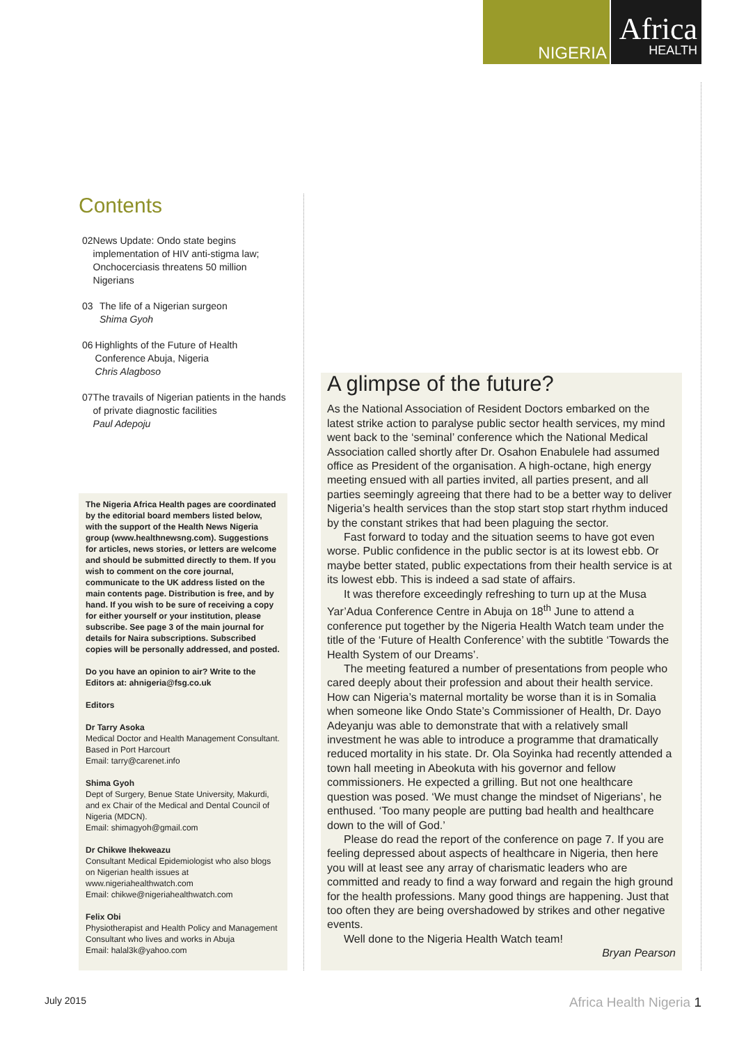NIGERIA
Africa
HEALTH
Contents
02 News Update: Ondo state begins implementation of HIV anti-stigma law; Onchocerciasis threatens 50 million Nigerians
03 The life of a Nigerian surgeon
Shima Gyoh
06 Highlights of the Future of Health Conference Abuja, Nigeria
Chris Alagboso
07 The travails of Nigerian patients in the hands of private diagnostic facilities
Paul Adepoju
The Nigeria Africa Health pages are coordinated by the editorial board members listed below, with the support of the Health News Nigeria group (www.healthnewsng.com). Suggestions for articles, news stories, or letters are welcome and should be submitted directly to them. If you wish to comment on the core journal, communicate to the UK address listed on the main contents page. Distribution is free, and by hand. If you wish to be sure of receiving a copy for either yourself or your institution, please subscribe. See page 3 of the main journal for details for Naira subscriptions. Subscribed copies will be personally addressed, and posted.
Do you have an opinion to air? Write to the Editors at: ahnigeria@fsg.co.uk
Editors
Dr Tarry Asoka
Medical Doctor and Health Management Consultant. Based in Port Harcourt
Email: tarry@carenet.info
Shima Gyoh
Dept of Surgery, Benue State University, Makurdi, and ex Chair of the Medical and Dental Council of Nigeria (MDCN).
Email: shimagyoh@gmail.com
Dr Chikwe Ihekweazu
Consultant Medical Epidemiologist who also blogs on Nigerian health issues at www.nigeriahealthwatch.com
Email: chikwe@nigeriahealthwatch.com
Felix Obi
Physiotherapist and Health Policy and Management Consultant who lives and works in Abuja
Email: halal3k@yahoo.com
A glimpse of the future?
As the National Association of Resident Doctors embarked on the latest strike action to paralyse public sector health services, my mind went back to the ‘seminal’ conference which the National Medical Association called shortly after Dr. Osahon Enabulele had assumed office as President of the organisation. A high-octane, high energy meeting ensued with all parties invited, all parties present, and all parties seemingly agreeing that there had to be a better way to deliver Nigeria’s health services than the stop start stop start rhythm induced by the constant strikes that had been plaguing the sector.
Fast forward to today and the situation seems to have got even worse. Public confidence in the public sector is at its lowest ebb. Or maybe better stated, public expectations from their health service is at its lowest ebb. This is indeed a sad state of affairs.
It was therefore exceedingly refreshing to turn up at the Musa Yar’Adua Conference Centre in Abuja on 18<sup>th</sup> June to attend a conference put together by the Nigeria Health Watch team under the title of the ‘Future of Health Conference’ with the subtitle ‘Towards the Health System of our Dreams’.
The meeting featured a number of presentations from people who cared deeply about their profession and about their health service. How can Nigeria’s maternal mortality be worse than it is in Somalia when someone like Ondo State’s Commissioner of Health, Dr. Dayo Adeyanju was able to demonstrate that with a relatively small investment he was able to introduce a programme that dramatically reduced mortality in his state. Dr. Ola Soyinka had recently attended a town hall meeting in Abeokuta with his governor and fellow commissioners. He expected a grilling. But not one healthcare question was posed. ‘We must change the mindset of Nigerians’, he enthused. ‘Too many people are putting bad health and healthcare down to the will of God.’
Please do read the report of the conference on page 7. If you are feeling depressed about aspects of healthcare in Nigeria, then here you will at least see any array of charismatic leaders who are committed and ready to find a way forward and regain the high ground for the health professions. Many good things are happening. Just that too often they are being overshadowed by strikes and other negative events.
Well done to the Nigeria Health Watch team!
Bryan Pearson
July 2015 Africa Health Nigeria 1